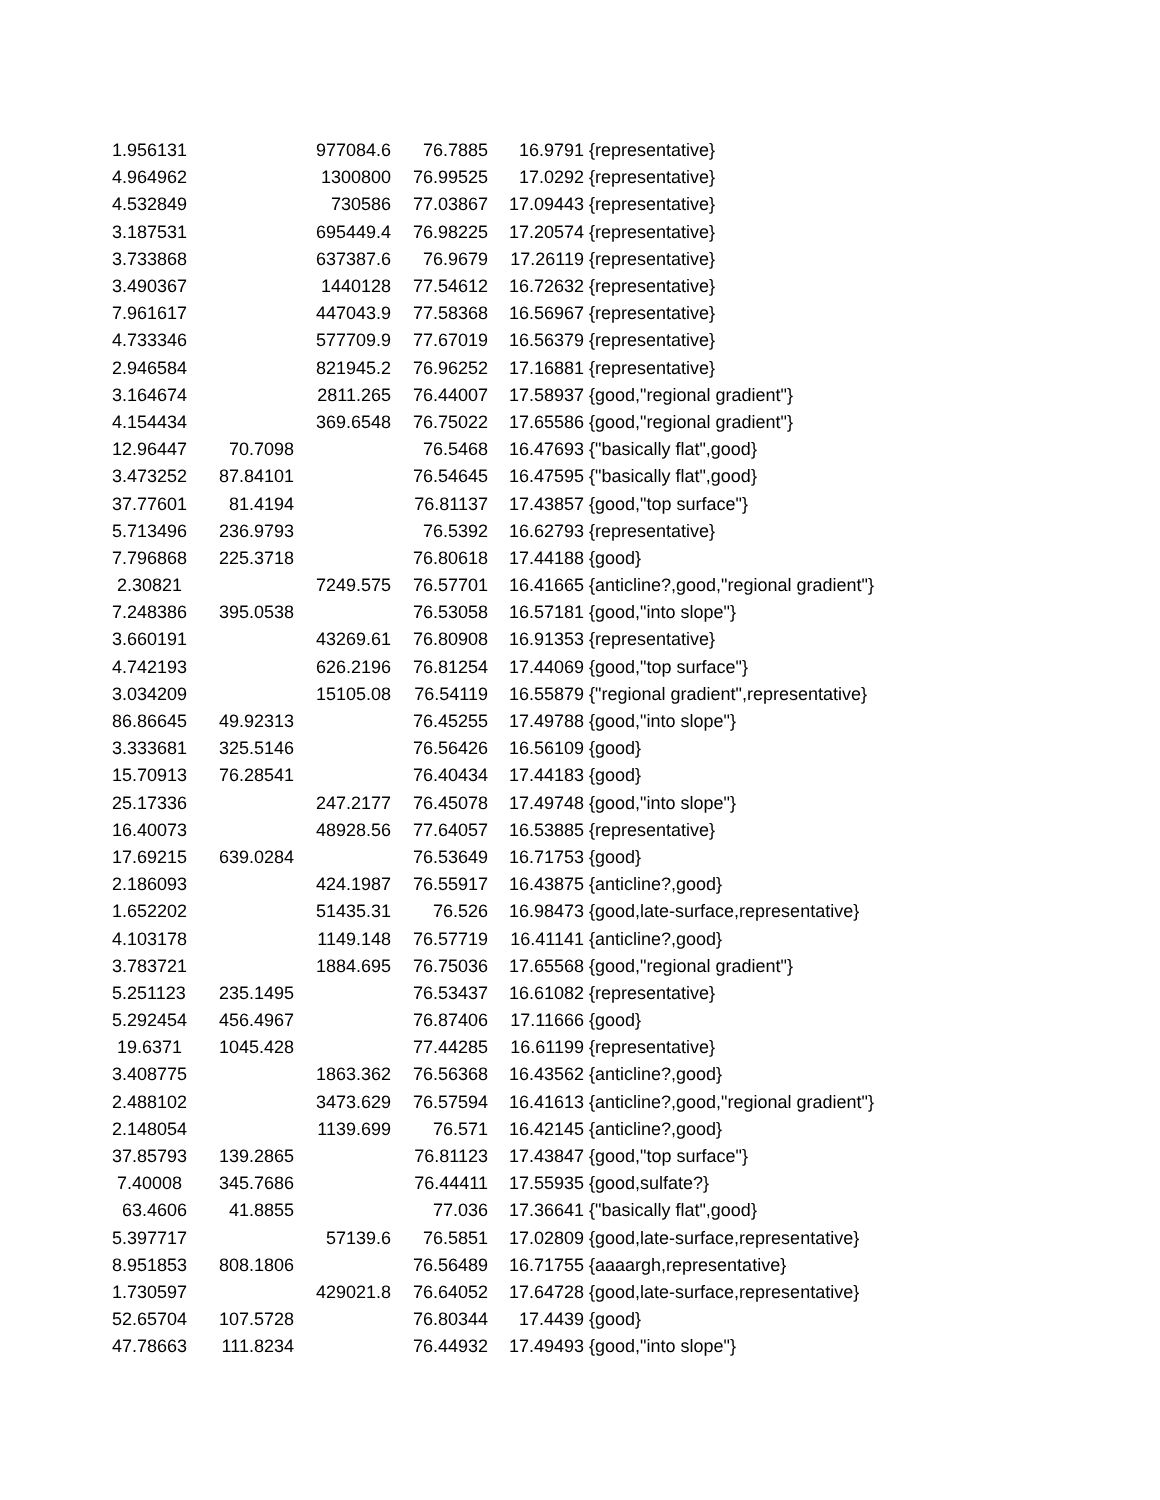| 1.956131 | | 977084.6 | 76.7885 | 16.9791 | {representative} |
| 4.964962 | | 1300800 | 76.99525 | 17.0292 | {representative} |
| 4.532849 | | 730586 | 77.03867 | 17.09443 | {representative} |
| 3.187531 | | 695449.4 | 76.98225 | 17.20574 | {representative} |
| 3.733868 | | 637387.6 | 76.9679 | 17.26119 | {representative} |
| 3.490367 | | 1440128 | 77.54612 | 16.72632 | {representative} |
| 7.961617 | | 447043.9 | 77.58368 | 16.56967 | {representative} |
| 4.733346 | | 577709.9 | 77.67019 | 16.56379 | {representative} |
| 2.946584 | | 821945.2 | 76.96252 | 17.16881 | {representative} |
| 3.164674 | | 2811.265 | 76.44007 | 17.58937 | {good,"regional gradient"} |
| 4.154434 | | 369.6548 | 76.75022 | 17.65586 | {good,"regional gradient"} |
| 12.96447 | 70.7098 | | 76.5468 | 16.47693 | {"basically flat",good} |
| 3.473252 | 87.84101 | | 76.54645 | 16.47595 | {"basically flat",good} |
| 37.77601 | 81.4194 | | 76.81137 | 17.43857 | {good,"top surface"} |
| 5.713496 | 236.9793 | | 76.5392 | 16.62793 | {representative} |
| 7.796868 | 225.3718 | | 76.80618 | 17.44188 | {good} |
| 2.30821 | | 7249.575 | 76.57701 | 16.41665 | {anticline?,good,"regional gradient"} |
| 7.248386 | 395.0538 | | 76.53058 | 16.57181 | {good,"into slope"} |
| 3.660191 | | 43269.61 | 76.80908 | 16.91353 | {representative} |
| 4.742193 | | 626.2196 | 76.81254 | 17.44069 | {good,"top surface"} |
| 3.034209 | | 15105.08 | 76.54119 | 16.55879 | {"regional gradient",representative} |
| 86.86645 | 49.92313 | | 76.45255 | 17.49788 | {good,"into slope"} |
| 3.333681 | 325.5146 | | 76.56426 | 16.56109 | {good} |
| 15.70913 | 76.28541 | | 76.40434 | 17.44183 | {good} |
| 25.17336 | | 247.2177 | 76.45078 | 17.49748 | {good,"into slope"} |
| 16.40073 | | 48928.56 | 77.64057 | 16.53885 | {representative} |
| 17.69215 | 639.0284 | | 76.53649 | 16.71753 | {good} |
| 2.186093 | | 424.1987 | 76.55917 | 16.43875 | {anticline?,good} |
| 1.652202 | | 51435.31 | 76.526 | 16.98473 | {good,late-surface,representative} |
| 4.103178 | | 1149.148 | 76.57719 | 16.41141 | {anticline?,good} |
| 3.783721 | | 1884.695 | 76.75036 | 17.65568 | {good,"regional gradient"} |
| 5.251123 | 235.1495 | | 76.53437 | 16.61082 | {representative} |
| 5.292454 | 456.4967 | | 76.87406 | 17.11666 | {good} |
| 19.6371 | 1045.428 | | 77.44285 | 16.61199 | {representative} |
| 3.408775 | | 1863.362 | 76.56368 | 16.43562 | {anticline?,good} |
| 2.488102 | | 3473.629 | 76.57594 | 16.41613 | {anticline?,good,"regional gradient"} |
| 2.148054 | | 1139.699 | 76.571 | 16.42145 | {anticline?,good} |
| 37.85793 | 139.2865 | | 76.81123 | 17.43847 | {good,"top surface"} |
| 7.40008 | 345.7686 | | 76.44411 | 17.55935 | {good,sulfate?} |
| 63.4606 | 41.8855 | | 77.036 | 17.36641 | {"basically flat",good} |
| 5.397717 | | 57139.6 | 76.5851 | 17.02809 | {good,late-surface,representative} |
| 8.951853 | 808.1806 | | 76.56489 | 16.71755 | {aaaargh,representative} |
| 1.730597 | | 429021.8 | 76.64052 | 17.64728 | {good,late-surface,representative} |
| 52.65704 | 107.5728 | | 76.80344 | 17.4439 | {good} |
| 47.78663 | 111.8234 | | 76.44932 | 17.49493 | {good,"into slope"} |